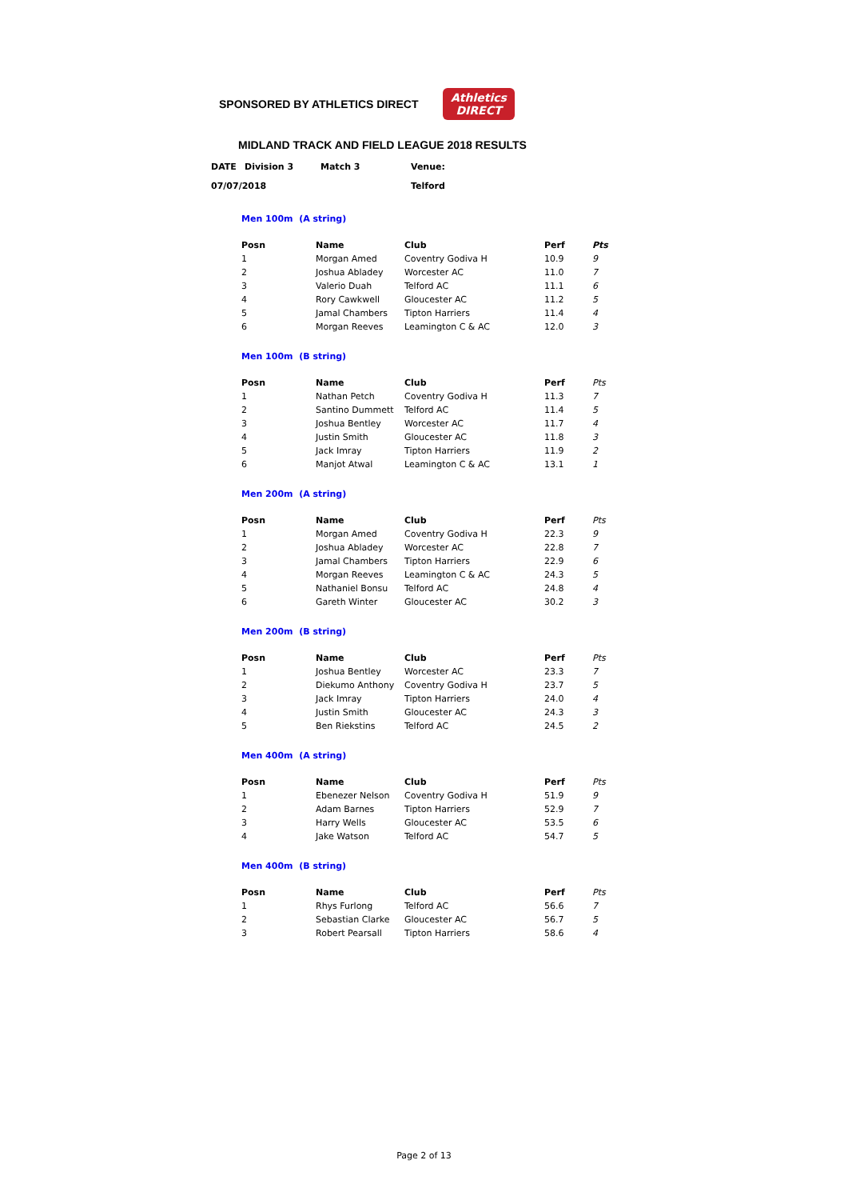SPONSORED BY ATHLETICS DIRECT
Athletics
DIRECT
MIDLAND TRACK AND FIELD LEAGUE 2018 RESULTS
| DATE | Division 3 | Match 3 | Venue: |
| 07/07/2018 | | | Telford |
Men 100m (A string)
| Posn | Name | Club | Perf | Pts |
| --- | --- | --- | --- | --- |
| 1 | Morgan Amed | Coventry Godiva H | 10.9 | 9 |
| 2 | Joshua Abladey | Worcester AC | 11.0 | 7 |
| 3 | Valerio Duah | Telford AC | 11.1 | 6 |
| 4 | Rory Cawkwell | Gloucester AC | 11.2 | 5 |
| 5 | Jamal Chambers | Tipton Harriers | 11.4 | 4 |
| 6 | Morgan Reeves | Leamington C & AC | 12.0 | 3 |
Men 100m (B string)
| Posn | Name | Club | Perf | Pts |
| --- | --- | --- | --- | --- |
| 1 | Nathan Petch | Coventry Godiva H | 11.3 | 7 |
| 2 | Santino Dummett | Telford AC | 11.4 | 5 |
| 3 | Joshua Bentley | Worcester AC | 11.7 | 4 |
| 4 | Justin Smith | Gloucester AC | 11.8 | 3 |
| 5 | Jack Imray | Tipton Harriers | 11.9 | 2 |
| 6 | Manjot Atwal | Leamington C & AC | 13.1 | 1 |
Men 200m (A string)
| Posn | Name | Club | Perf | Pts |
| --- | --- | --- | --- | --- |
| 1 | Morgan Amed | Coventry Godiva H | 22.3 | 9 |
| 2 | Joshua Abladey | Worcester AC | 22.8 | 7 |
| 3 | Jamal Chambers | Tipton Harriers | 22.9 | 6 |
| 4 | Morgan Reeves | Leamington C & AC | 24.3 | 5 |
| 5 | Nathaniel Bonsu | Telford AC | 24.8 | 4 |
| 6 | Gareth Winter | Gloucester AC | 30.2 | 3 |
Men 200m (B string)
| Posn | Name | Club | Perf | Pts |
| --- | --- | --- | --- | --- |
| 1 | Joshua Bentley | Worcester AC | 23.3 | 7 |
| 2 | Diekumo Anthony | Coventry Godiva H | 23.7 | 5 |
| 3 | Jack Imray | Tipton Harriers | 24.0 | 4 |
| 4 | Justin Smith | Gloucester AC | 24.3 | 3 |
| 5 | Ben Riekstins | Telford AC | 24.5 | 2 |
Men 400m (A string)
| Posn | Name | Club | Perf | Pts |
| --- | --- | --- | --- | --- |
| 1 | Ebenezer Nelson | Coventry Godiva H | 51.9 | 9 |
| 2 | Adam Barnes | Tipton Harriers | 52.9 | 7 |
| 3 | Harry Wells | Gloucester AC | 53.5 | 6 |
| 4 | Jake Watson | Telford AC | 54.7 | 5 |
Men 400m (B string)
| Posn | Name | Club | Perf | Pts |
| --- | --- | --- | --- | --- |
| 1 | Rhys Furlong | Telford AC | 56.6 | 7 |
| 2 | Sebastian Clarke | Gloucester AC | 56.7 | 5 |
| 3 | Robert Pearsall | Tipton Harriers | 58.6 | 4 |
Page 2 of 13